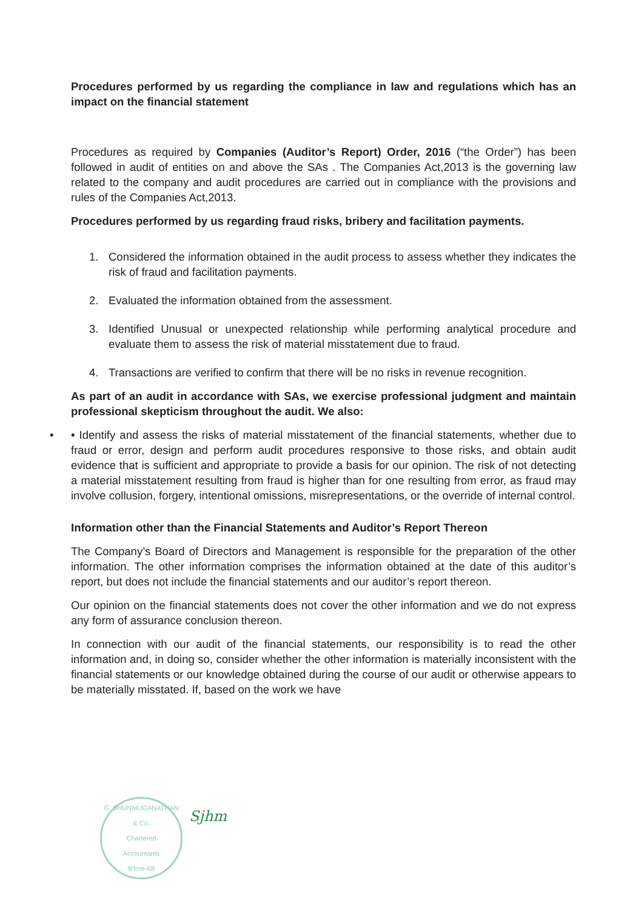Procedures performed by us regarding the compliance in law and regulations which has an impact on the financial statement
Procedures as required by Companies (Auditor’s Report) Order, 2016 (“the Order”) has been followed in audit of entities on and above the SAs . The Companies Act,2013 is the governing law related to the company and audit procedures are carried out in compliance with the provisions and rules of the Companies Act,2013.
Procedures performed by us regarding fraud risks, bribery and facilitation payments.
1. Considered the information obtained in the audit process to assess whether they indicates the risk of fraud and facilitation payments.
2. Evaluated the information obtained from the assessment.
3. Identified Unusual or unexpected relationship while performing analytical procedure and evaluate them to assess the risk of material misstatement due to fraud.
4. Transactions are verified to confirm that there will be no risks in revenue recognition.
As part of an audit in accordance with SAs, we exercise professional judgment and maintain professional skepticism throughout the audit. We also:
• • Identify and assess the risks of material misstatement of the financial statements, whether due to fraud or error, design and perform audit procedures responsive to those risks, and obtain audit evidence that is sufficient and appropriate to provide a basis for our opinion. The risk of not detecting a material misstatement resulting from fraud is higher than for one resulting from error, as fraud may involve collusion, forgery, intentional omissions, misrepresentations, or the override of internal control.
Information other than the Financial Statements and Auditor’s Report Thereon
The Company’s Board of Directors and Management is responsible for the preparation of the other information. The other information comprises the information obtained at the date of this auditor’s report, but does not include the financial statements and our auditor’s report thereon.
Our opinion on the financial statements does not cover the other information and we do not express any form of assurance conclusion thereon.
In connection with our audit of the financial statements, our responsibility is to read the other information and, in doing so, consider whether the other information is materially inconsistent with the financial statements or our knowledge obtained during the course of our audit or otherwise appears to be materially misstated. If, based on the work we have
G. SHUNMUGANATHAN & Co.
Chartered
Accountants
B'lore-68
Sjhm